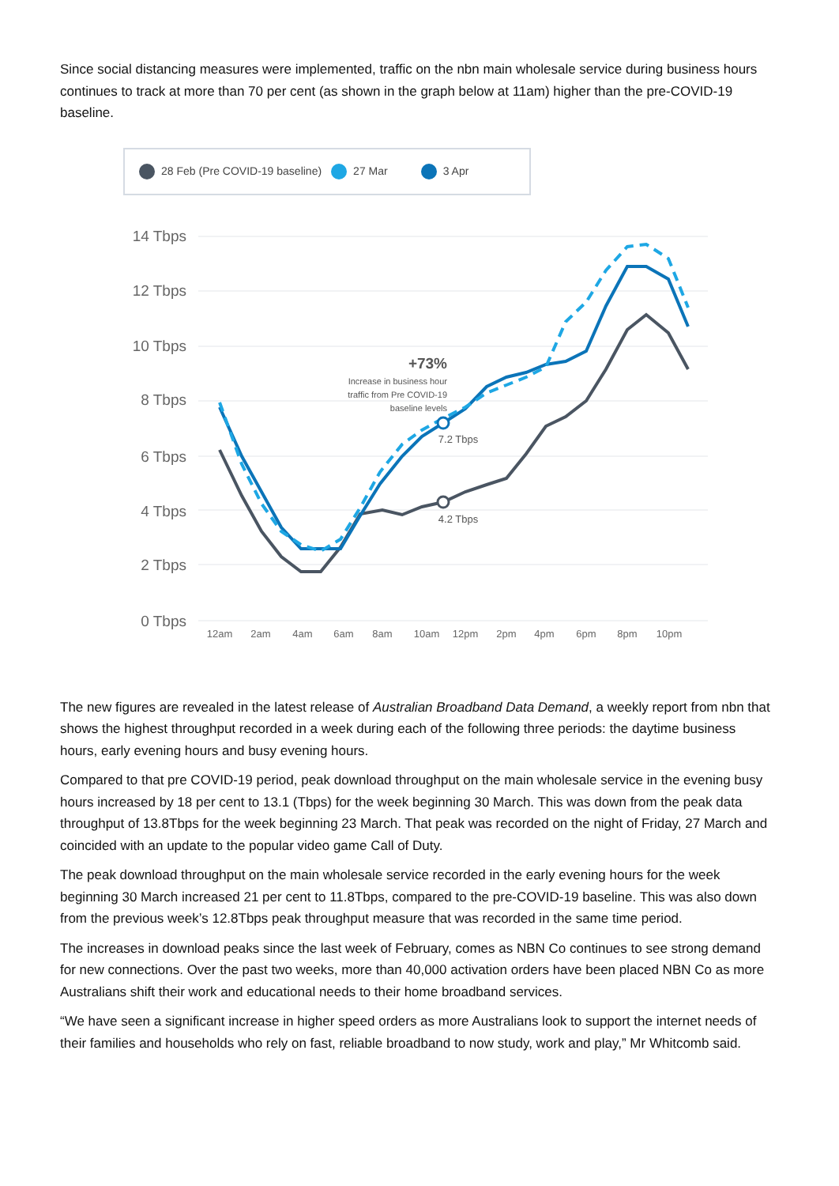Since social distancing measures were implemented, traffic on the nbn main wholesale service during business hours continues to track at more than 70 per cent (as shown in the graph below at 11am) higher than the pre-COVID-19 baseline.
28 Feb (Pre COVID-19 baseline) 27 Mar 3 Apr
14 Tbps
12 Tbps
10 Tbps
8 Tbps
6 Tbps
4 Tbps
2 Tbps
0 Tbps
12am
2am
4am
6am
8am
10am
12pm
2pm
4pm
6pm
8pm
10pm
7.2 Tbps
4.2 Tbps
+73%
Increase in business hour
traffic from Pre COVID-19
baseline levels
The new figures are revealed in the latest release of Australian Broadband Data Demand, a weekly report from nbn that shows the highest throughput recorded in a week during each of the following three periods: the daytime business hours, early evening hours and busy evening hours.
Compared to that pre COVID-19 period, peak download throughput on the main wholesale service in the evening busy hours increased by 18 per cent to 13.1 (Tbps) for the week beginning 30 March. This was down from the peak data throughput of 13.8Tbps for the week beginning 23 March. That peak was recorded on the night of Friday, 27 March and coincided with an update to the popular video game Call of Duty.
The peak download throughput on the main wholesale service recorded in the early evening hours for the week beginning 30 March increased 21 per cent to 11.8Tbps, compared to the pre-COVID-19 baseline. This was also down from the previous week’s 12.8Tbps peak throughput measure that was recorded in the same time period.
The increases in download peaks since the last week of February, comes as NBN Co continues to see strong demand for new connections. Over the past two weeks, more than 40,000 activation orders have been placed NBN Co as more Australians shift their work and educational needs to their home broadband services.
“We have seen a significant increase in higher speed orders as more Australians look to support the internet needs of their families and households who rely on fast, reliable broadband to now study, work and play,” Mr Whitcomb said.